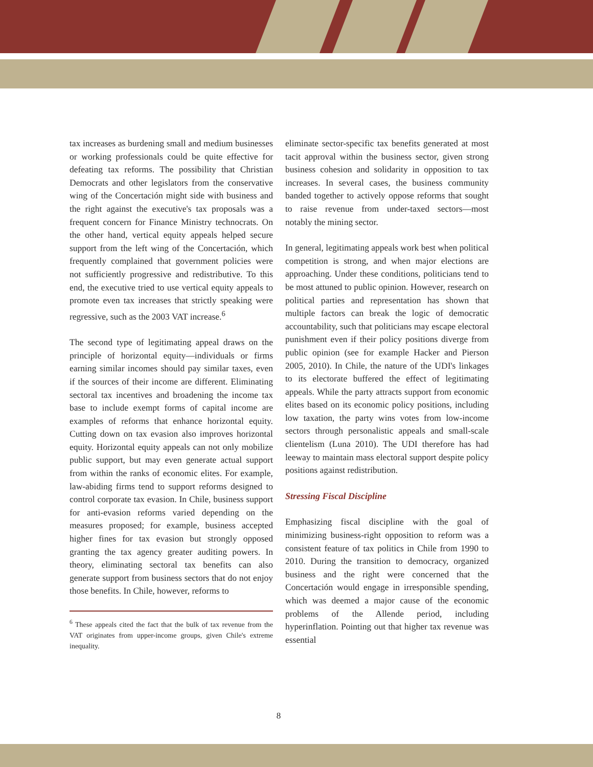tax increases as burdening small and medium businesses or working professionals could be quite effective for defeating tax reforms. The possibility that Christian Democrats and other legislators from the conservative wing of the Concertación might side with business and the right against the executive's tax proposals was a frequent concern for Finance Ministry technocrats. On the other hand, vertical equity appeals helped secure support from the left wing of the Concertación, which frequently complained that government policies were not sufficiently progressive and redistributive. To this end, the executive tried to use vertical equity appeals to promote even tax increases that strictly speaking were regressive, such as the 2003 VAT increase.<sup>6</sup>
The second type of legitimating appeal draws on the principle of horizontal equity—individuals or firms earning similar incomes should pay similar taxes, even if the sources of their income are different. Eliminating sectoral tax incentives and broadening the income tax base to include exempt forms of capital income are examples of reforms that enhance horizontal equity. Cutting down on tax evasion also improves horizontal equity. Horizontal equity appeals can not only mobilize public support, but may even generate actual support from within the ranks of economic elites. For example, law-abiding firms tend to support reforms designed to control corporate tax evasion. In Chile, business support for anti-evasion reforms varied depending on the measures proposed; for example, business accepted higher fines for tax evasion but strongly opposed granting the tax agency greater auditing powers. In theory, eliminating sectoral tax benefits can also generate support from business sectors that do not enjoy those benefits. In Chile, however, reforms to
<sup>6</sup> These appeals cited the fact that the bulk of tax revenue from the VAT originates from upper-income groups, given Chile's extreme inequality.
eliminate sector-specific tax benefits generated at most tacit approval within the business sector, given strong business cohesion and solidarity in opposition to tax increases. In several cases, the business community banded together to actively oppose reforms that sought to raise revenue from under-taxed sectors—most notably the mining sector.
In general, legitimating appeals work best when political competition is strong, and when major elections are approaching. Under these conditions, politicians tend to be most attuned to public opinion. However, research on political parties and representation has shown that multiple factors can break the logic of democratic accountability, such that politicians may escape electoral punishment even if their policy positions diverge from public opinion (see for example Hacker and Pierson 2005, 2010). In Chile, the nature of the UDI's linkages to its electorate buffered the effect of legitimating appeals. While the party attracts support from economic elites based on its economic policy positions, including low taxation, the party wins votes from low-income sectors through personalistic appeals and small-scale clientelism (Luna 2010). The UDI therefore has had leeway to maintain mass electoral support despite policy positions against redistribution.
Stressing Fiscal Discipline
Emphasizing fiscal discipline with the goal of minimizing business-right opposition to reform was a consistent feature of tax politics in Chile from 1990 to 2010. During the transition to democracy, organized business and the right were concerned that the Concertación would engage in irresponsible spending, which was deemed a major cause of the economic problems of the Allende period, including hyperinflation. Pointing out that higher tax revenue was essential
8